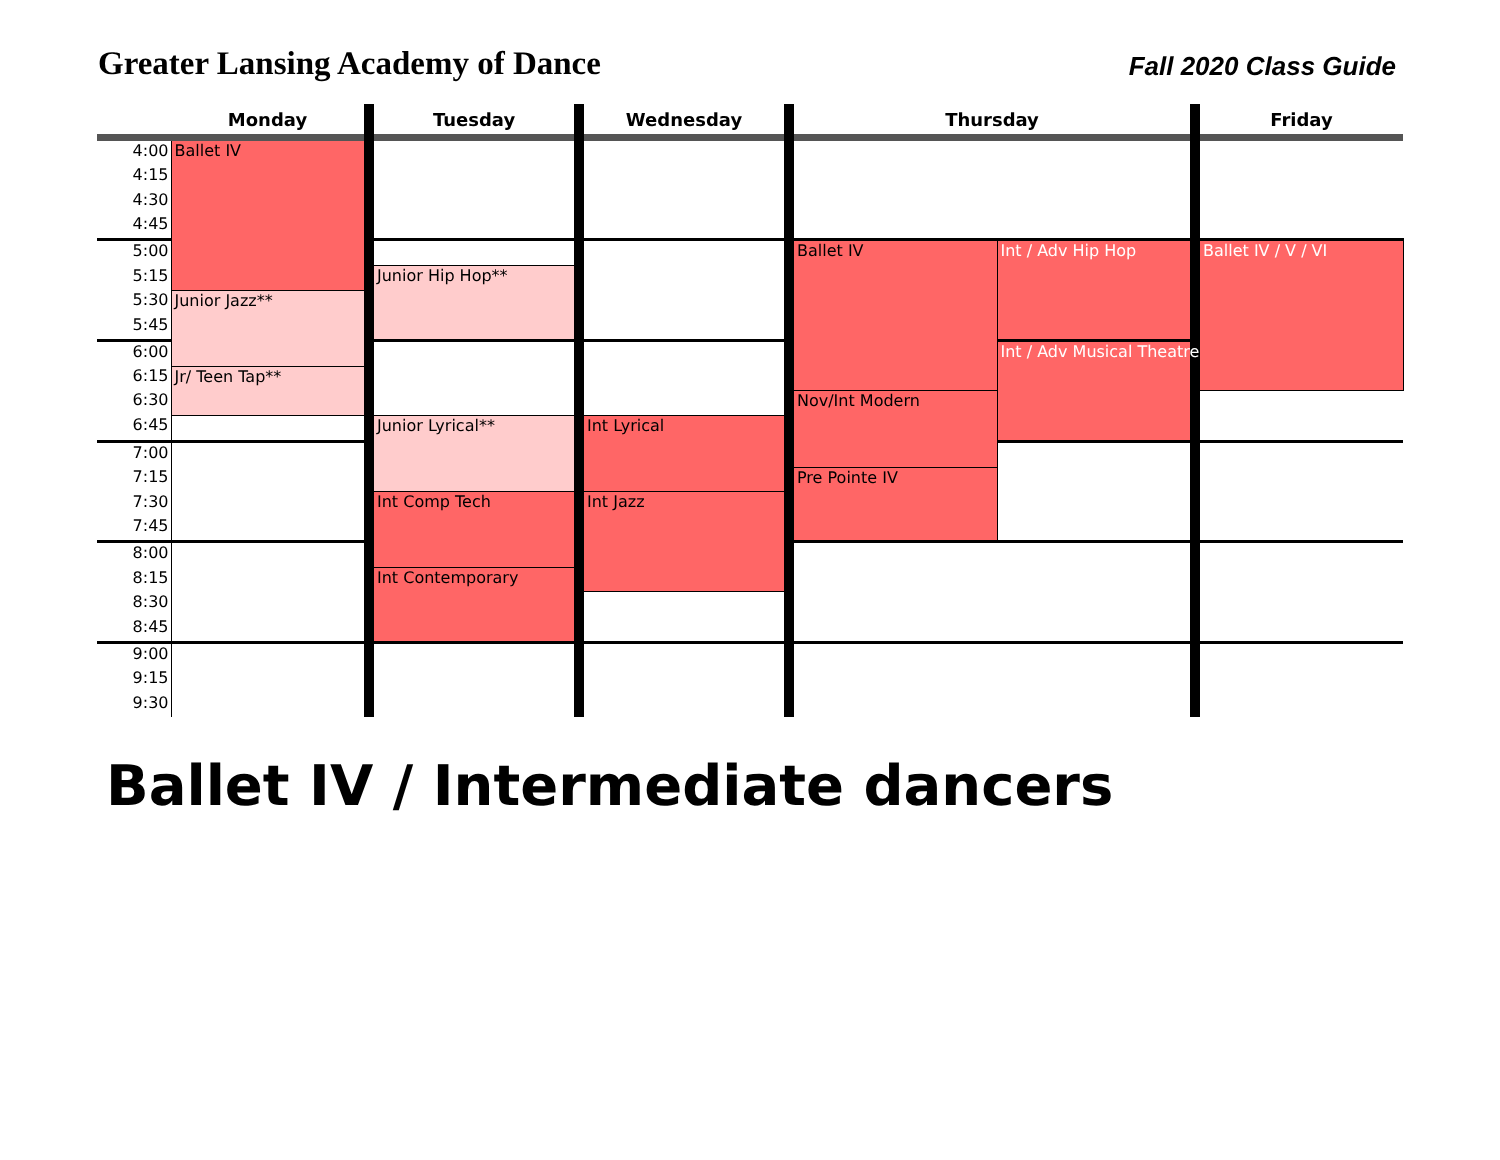Greater Lansing Academy of Dance
Fall 2020 Class Guide
| | Monday | Tuesday | Wednesday | Thursday | | Friday |
| --- | --- | --- | --- | --- | --- | --- |
| 4:00 | Ballet IV | | | | | |
| 4:15 | | | | | | |
| 4:30 | | | | | | |
| 4:45 | | | | | | |
| 5:00 | | | | Ballet IV | Int / Adv Hip Hop | Ballet IV / V / VI |
| 5:15 | | Junior Hip Hop** | | | | |
| 5:30 | Junior Jazz** | | | | | |
| 5:45 | | | | | | |
| 6:00 | | | | | Int / Adv Musical Theatre | |
| 6:15 | Jr/ Teen Tap** | | | | | |
| 6:30 | | | | Nov/Int Modern | | |
| 6:45 | | Junior Lyrical** | Int Lyrical | | | |
| 7:00 | | | | | | |
| 7:15 | | | | Pre Pointe IV | | |
| 7:30 | | Int Comp Tech | Int Jazz | | | |
| 7:45 | | | | | | |
| 8:00 | | | | | | |
| 8:15 | | Int Contemporary | | | | |
| 8:30 | | | | | | |
| 8:45 | | | | | | |
| 9:00 | | | | | | |
| 9:15 | | | | | | |
| 9:30 | | | | | | |
Ballet IV / Intermediate dancers